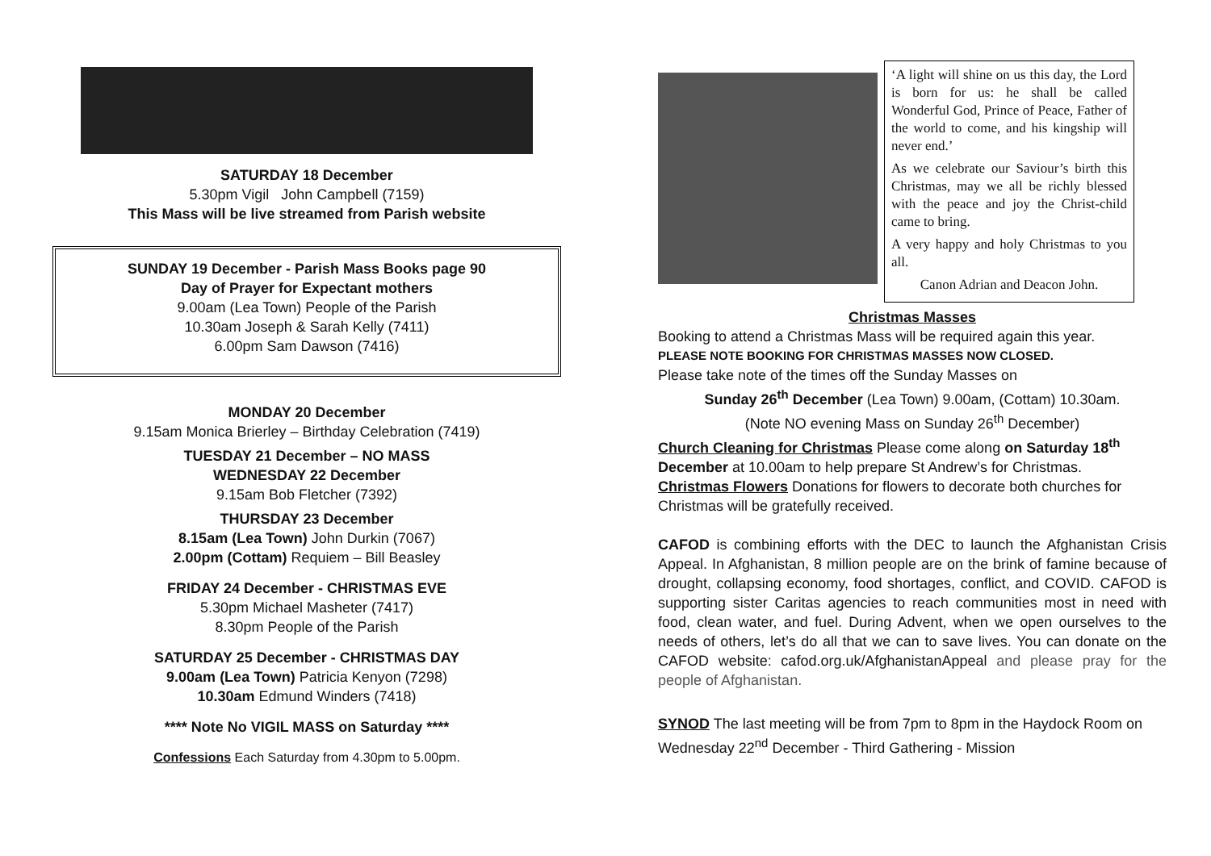SATURDAY 18 December
5.30pm Vigil John Campbell (7159)
This Mass will be live streamed from Parish website
SUNDAY 19 December - Parish Mass Books page 90
Day of Prayer for Expectant mothers
9.00am (Lea Town) People of the Parish
10.30am Joseph & Sarah Kelly (7411)
6.00pm Sam Dawson (7416)
MONDAY 20 December
9.15am Monica Brierley – Birthday Celebration (7419)
TUESDAY 21 December – NO MASS
WEDNESDAY 22 December
9.15am Bob Fletcher (7392)
THURSDAY 23 December
8.15am (Lea Town) John Durkin (7067)
2.00pm (Cottam) Requiem – Bill Beasley
FRIDAY 24 December - CHRISTMAS EVE
5.30pm Michael Masheter (7417)
8.30pm People of the Parish
SATURDAY 25 December - CHRISTMAS DAY
9.00am (Lea Town) Patricia Kenyon (7298)
10.30am Edmund Winders (7418)
**** Note No VIGIL MASS on Saturday ****
Confessions Each Saturday from 4.30pm to 5.00pm.
‘A light will shine on us this day, the Lord is born for us: he shall be called Wonderful God, Prince of Peace, Father of the world to come, and his kingship will never end.’
As we celebrate our Saviour’s birth this Christmas, may we all be richly blessed with the peace and joy the Christ-child came to bring.
A very happy and holy Christmas to you all.
Canon Adrian and Deacon John.
Christmas Masses
Booking to attend a Christmas Mass will be required again this year.
PLEASE NOTE BOOKING FOR CHRISTMAS MASSES NOW CLOSED.
Please take note of the times off the Sunday Masses on
Sunday 26<sup>th</sup> December (Lea Town) 9.00am, (Cottam) 10.30am.
(Note NO evening Mass on Sunday 26<sup>th</sup> December)
Church Cleaning for Christmas Please come along on Saturday 18<sup>th</sup> December at 10.00am to help prepare St Andrew’s for Christmas.
Christmas Flowers Donations for flowers to decorate both churches for Christmas will be gratefully received.
CAFOD is combining efforts with the DEC to launch the Afghanistan Crisis Appeal. In Afghanistan, 8 million people are on the brink of famine because of drought, collapsing economy, food shortages, conflict, and COVID. CAFOD is supporting sister Caritas agencies to reach communities most in need with food, clean water, and fuel. During Advent, when we open ourselves to the needs of others, let’s do all that we can to save lives. You can donate on the CAFOD website: cafod.org.uk/AfghanistanAppeal and please pray for the people of Afghanistan.
SYNOD The last meeting will be from 7pm to 8pm in the Haydock Room on Wednesday 22<sup>nd</sup> December - Third Gathering - Mission